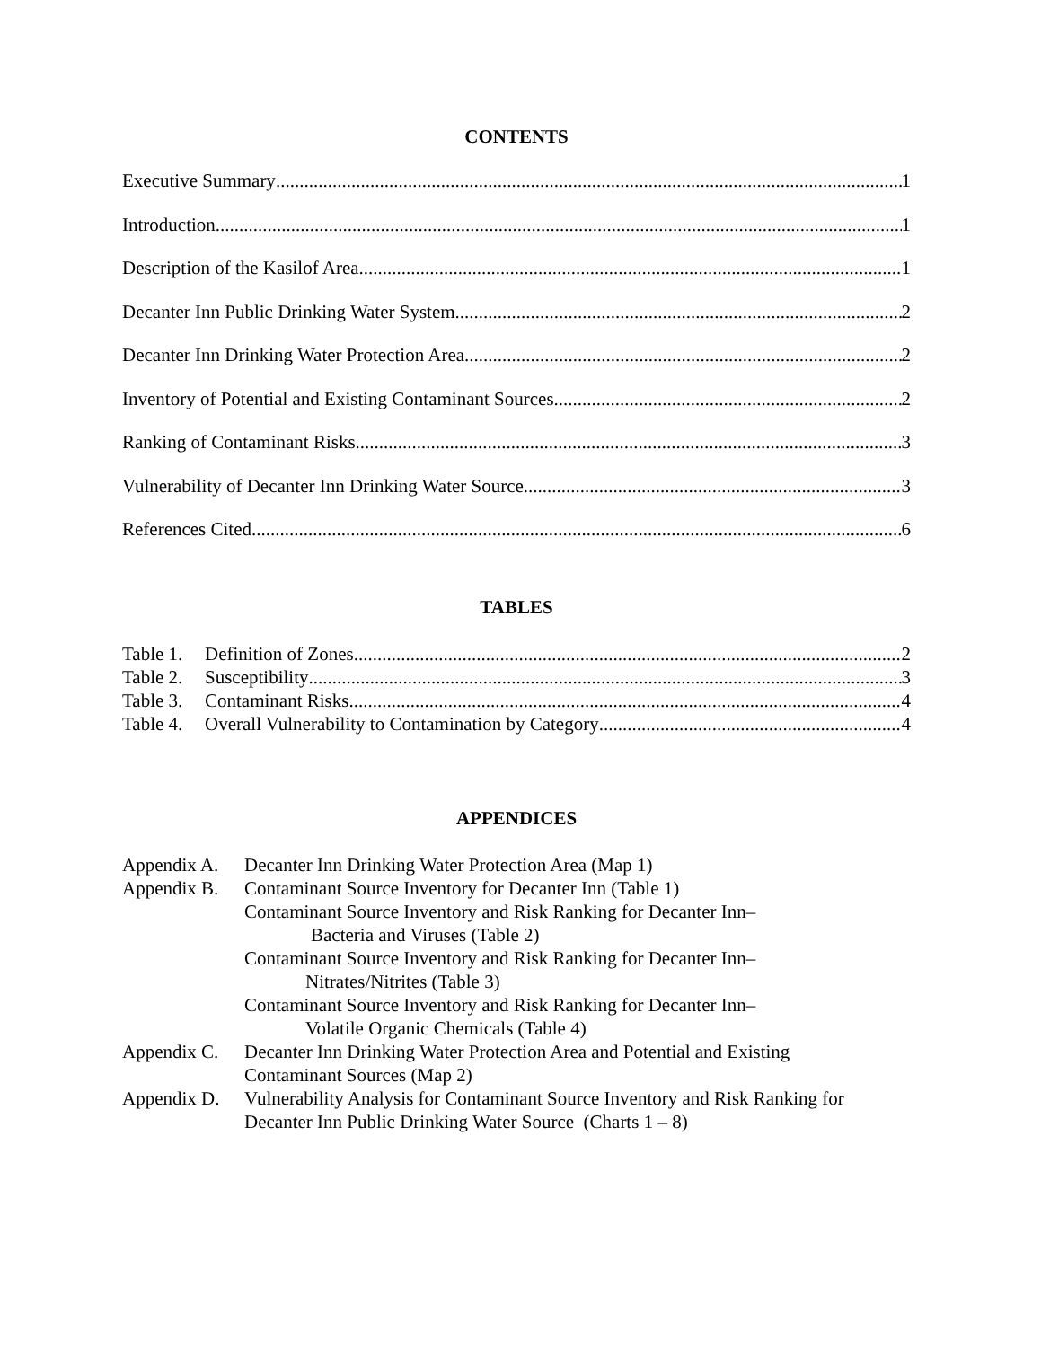CONTENTS
Executive Summary 1
Introduction 1
Description of the Kasilof Area 1
Decanter Inn Public Drinking Water System 2
Decanter Inn Drinking Water Protection Area 2
Inventory of Potential and Existing Contaminant Sources 2
Ranking of Contaminant Risks 3
Vulnerability of Decanter Inn Drinking Water Source 3
References Cited 6
TABLES
Table 1. Definition of Zones 2
Table 2. Susceptibility 3
Table 3. Contaminant Risks 4
Table 4. Overall Vulnerability to Contamination by Category 4
APPENDICES
Appendix A. Decanter Inn Drinking Water Protection Area (Map 1)
Appendix B. Contaminant Source Inventory for Decanter Inn (Table 1)
Contaminant Source Inventory and Risk Ranking for Decanter Inn–
Bacteria and Viruses (Table 2)
Contaminant Source Inventory and Risk Ranking for Decanter Inn–
Nitrates/Nitrites (Table 3)
Contaminant Source Inventory and Risk Ranking for Decanter Inn–
Volatile Organic Chemicals (Table 4)
Appendix C. Decanter Inn Drinking Water Protection Area and Potential and Existing
Contaminant Sources (Map 2)
Appendix D. Vulnerability Analysis for Contaminant Source Inventory and Risk Ranking for
Decanter Inn Public Drinking Water Source (Charts 1 – 8)